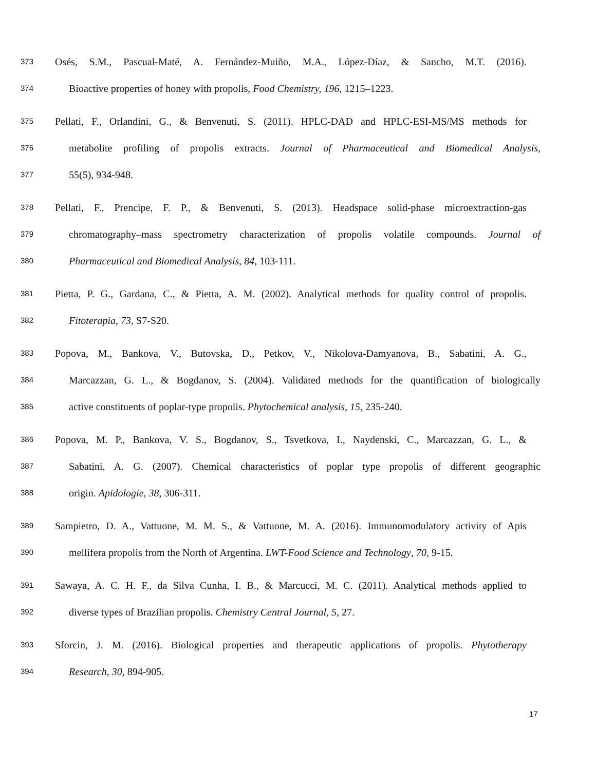373 Osés, S.M., Pascual-Maté, A. Fernández-Muiño, M.A., López-Díaz, & Sancho, M.T. (2016).
374 Bioactive properties of honey with propolis, Food Chemistry, 196, 1215–1223.
375 Pellati, F., Orlandini, G., & Benvenuti, S. (2011). HPLC-DAD and HPLC-ESI-MS/MS methods for
376 metabolite profiling of propolis extracts. Journal of Pharmaceutical and Biomedical Analysis,
377 55(5), 934-948.
378 Pellati, F., Prencipe, F. P., & Benvenuti, S. (2013). Headspace solid-phase microextraction-gas
379 chromatography–mass spectrometry characterization of propolis volatile compounds. Journal of
380 Pharmaceutical and Biomedical Analysis, 84, 103-111.
381 Pietta, P. G., Gardana, C., & Pietta, A. M. (2002). Analytical methods for quality control of propolis.
382 Fitoterapia, 73, S7-S20.
383 Popova, M., Bankova, V., Butovska, D., Petkov, V., Nikolova‐Damyanova, B., Sabatini, A. G.,
384 Marcazzan, G. L., & Bogdanov, S. (2004). Validated methods for the quantification of biologically
385 active constituents of poplar‐type propolis. Phytochemical analysis, 15, 235-240.
386 Popova, M. P., Bankova, V. S., Bogdanov, S., Tsvetkova, I., Naydenski, C., Marcazzan, G. L., &
387 Sabatini, A. G. (2007). Chemical characteristics of poplar type propolis of different geographic
388 origin. Apidologie, 38, 306-311.
389 Sampietro, D. A., Vattuone, M. M. S., & Vattuone, M. A. (2016). Immunomodulatory activity of Apis
390 mellifera propolis from the North of Argentina. LWT-Food Science and Technology, 70, 9-15.
391 Sawaya, A. C. H. F., da Silva Cunha, I. B., & Marcucci, M. C. (2011). Analytical methods applied to
392 diverse types of Brazilian propolis. Chemistry Central Journal, 5, 27.
393 Sforcin, J. M. (2016). Biological properties and therapeutic applications of propolis. Phytotherapy
394 Research, 30, 894-905.
17